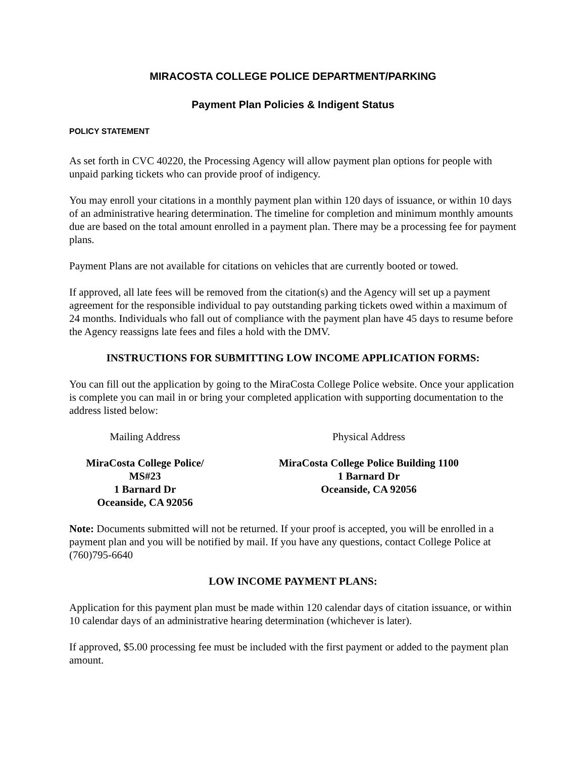MIRACOSTA COLLEGE POLICE DEPARTMENT/PARKING
Payment Plan Policies & Indigent Status
POLICY STATEMENT
As set forth in CVC 40220, the Processing Agency will allow payment plan options for people with unpaid parking tickets who can provide proof of indigency.
You may enroll your citations in a monthly payment plan within 120 days of issuance, or within 10 days of an administrative hearing determination. The timeline for completion and minimum monthly amounts due are based on the total amount enrolled in a payment plan. There may be a processing fee for payment plans.
Payment Plans are not available for citations on vehicles that are currently booted or towed.
If approved, all late fees will be removed from the citation(s) and the Agency will set up a payment agreement for the responsible individual to pay outstanding parking tickets owed within a maximum of 24 months. Individuals who fall out of compliance with the payment plan have 45 days to resume before the Agency reassigns late fees and files a hold with the DMV.
INSTRUCTIONS FOR SUBMITTING LOW INCOME APPLICATION FORMS:
You can fill out the application by going to the MiraCosta College Police website. Once your application is complete you can mail in or bring your completed application with supporting documentation to the address listed below:
Mailing Address Physical Address
MiraCosta College Police/ MS#23
1 Barnard Dr
Oceanside, CA 92056
MiraCosta College Police Building 1100
1 Barnard Dr
Oceanside, CA 92056
Note: Documents submitted will not be returned. If your proof is accepted, you will be enrolled in a payment plan and you will be notified by mail. If you have any questions, contact College Police at (760)795-6640
LOW INCOME PAYMENT PLANS:
Application for this payment plan must be made within 120 calendar days of citation issuance, or within 10 calendar days of an administrative hearing determination (whichever is later).
If approved, $5.00 processing fee must be included with the first payment or added to the payment plan amount.